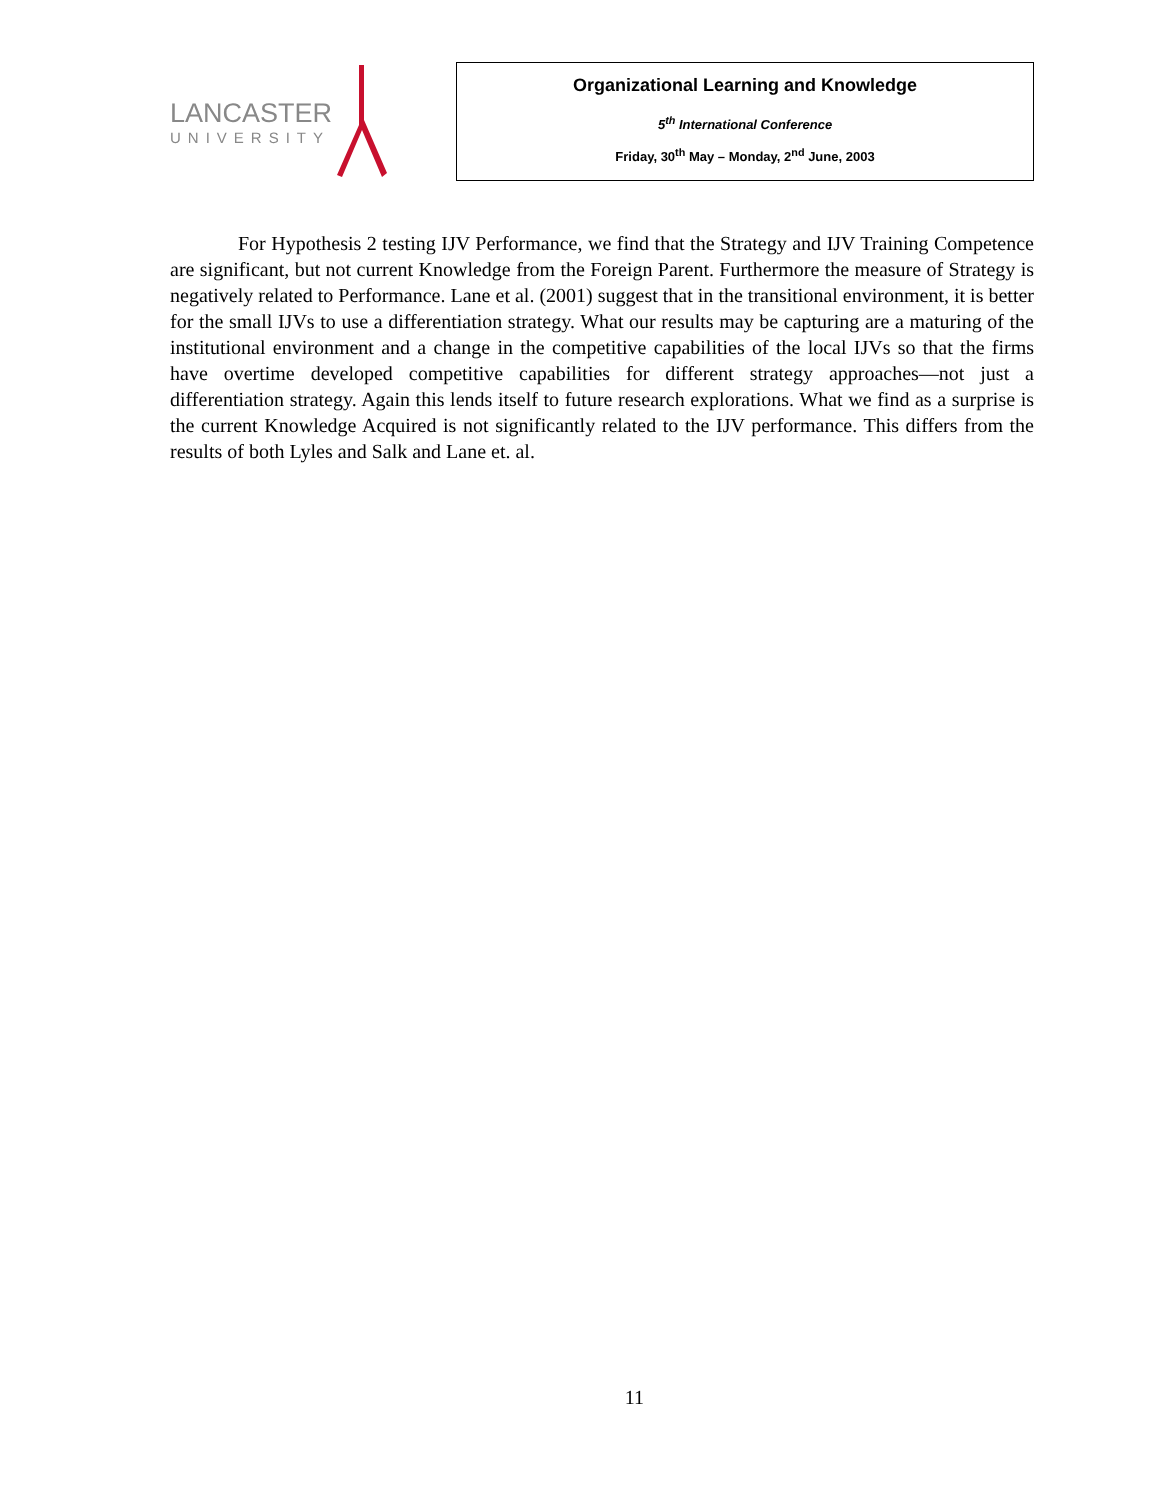LANCASTER
UNIVERSITY
Organizational Learning and Knowledge
5<sup>th</sup> International Conference
Friday, 30<sup>th</sup> May – Monday, 2<sup>nd</sup> June, 2003
For Hypothesis 2 testing IJV Performance, we find that the Strategy and IJV Training Competence are significant, but not current Knowledge from the Foreign Parent. Furthermore the measure of Strategy is negatively related to Performance. Lane et al. (2001) suggest that in the transitional environment, it is better for the small IJVs to use a differentiation strategy. What our results may be capturing are a maturing of the institutional environment and a change in the competitive capabilities of the local IJVs so that the firms have overtime developed competitive capabilities for different strategy approaches—not just a differentiation strategy. Again this lends itself to future research explorations. What we find as a surprise is the current Knowledge Acquired is not significantly related to the IJV performance. This differs from the results of both Lyles and Salk and Lane et. al.
11